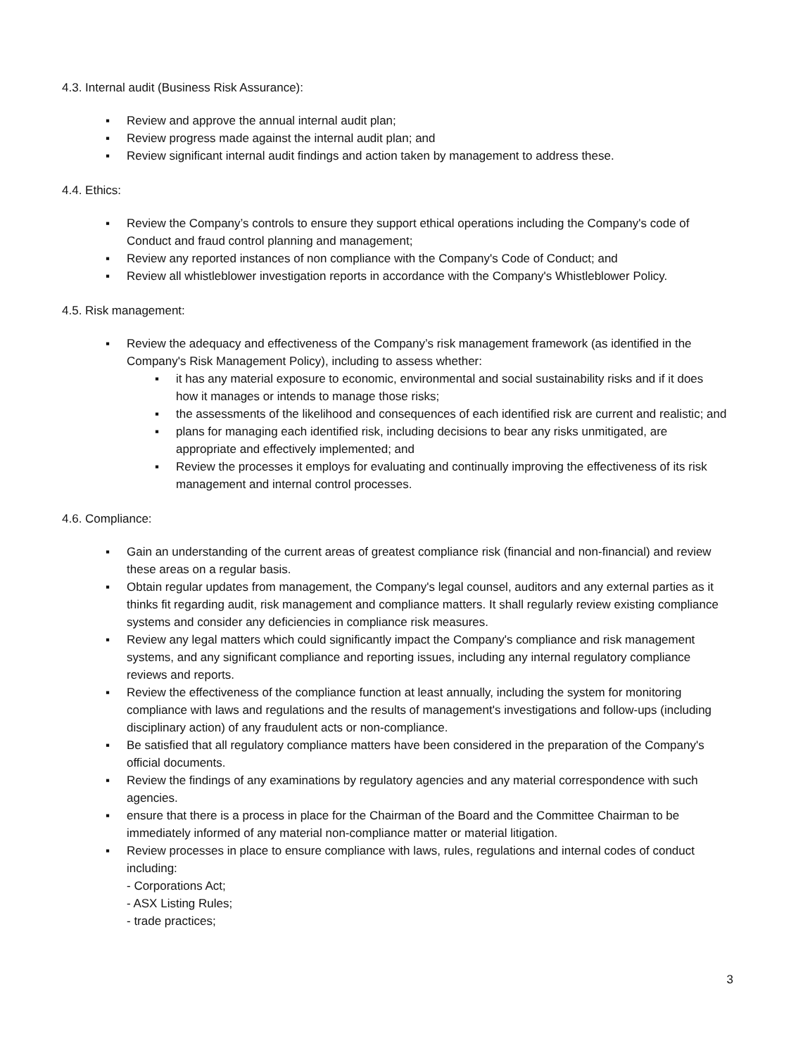4.3. Internal audit (Business Risk Assurance):
▪ Review and approve the annual internal audit plan;
▪ Review progress made against the internal audit plan; and
▪ Review significant internal audit findings and action taken by management to address these.
4.4. Ethics:
▪ Review the Company’s controls to ensure they support ethical operations including the Company's code of Conduct and fraud control planning and management;
▪ Review any reported instances of non compliance with the Company's Code of Conduct; and
▪ Review all whistleblower investigation reports in accordance with the Company's Whistleblower Policy.
4.5. Risk management:
▪ Review the adequacy and effectiveness of the Company’s risk management framework (as identified in the Company's Risk Management Policy), including to assess whether:
▪ it has any material exposure to economic, environmental and social sustainability risks and if it does how it manages or intends to manage those risks;
▪ the assessments of the likelihood and consequences of each identified risk are current and realistic; and
▪ plans for managing each identified risk, including decisions to bear any risks unmitigated, are appropriate and effectively implemented; and
▪ Review the processes it employs for evaluating and continually improving the effectiveness of its risk management and internal control processes.
4.6. Compliance:
▪ Gain an understanding of the current areas of greatest compliance risk (financial and non-financial) and review these areas on a regular basis.
▪ Obtain regular updates from management, the Company's legal counsel, auditors and any external parties as it thinks fit regarding audit, risk management and compliance matters. It shall regularly review existing compliance systems and consider any deficiencies in compliance risk measures.
▪ Review any legal matters which could significantly impact the Company's compliance and risk management systems, and any significant compliance and reporting issues, including any internal regulatory compliance reviews and reports.
▪ Review the effectiveness of the compliance function at least annually, including the system for monitoring compliance with laws and regulations and the results of management's investigations and follow-ups (including disciplinary action) of any fraudulent acts or non-compliance.
▪ Be satisfied that all regulatory compliance matters have been considered in the preparation of the Company's official documents.
▪ Review the findings of any examinations by regulatory agencies and any material correspondence with such agencies.
▪ ensure that there is a process in place for the Chairman of the Board and the Committee Chairman to be immediately informed of any material non-compliance matter or material litigation.
▪ Review processes in place to ensure compliance with laws, rules, regulations and internal codes of conduct including:
- Corporations Act;
- ASX Listing Rules;
- trade practices;
3